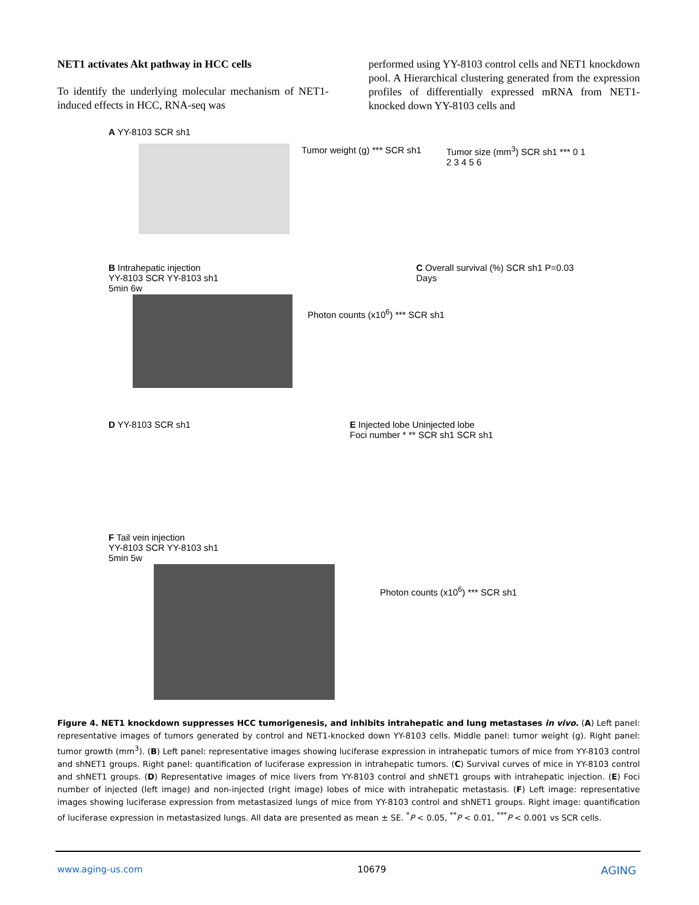NET1 activates Akt pathway in HCC cells
To identify the underlying molecular mechanism of NET1-induced effects in HCC, RNA-seq was
performed using YY-8103 control cells and NET1 knockdown pool. A Hierarchical clustering generated from the expression profiles of differentially expressed mRNA from NET1-knocked down YY-8103 cells and
A YY-8103 SCR sh1
Tumor weight (g) *** SCR sh1
Tumor size (mm<sup>3</sup>) SCR sh1 *** 0 1 2 3 4 5 6
B Intrahepatic injection
YY-8103 SCR YY-8103 sh1
5min 6w
Photon counts (x10<sup>6</sup>) *** SCR sh1
C Overall survival (%) SCR sh1 P=0.03 Days
D YY-8103 SCR sh1
E Injected lobe Uninjected lobe
Foci number * ** SCR sh1 SCR sh1
F Tail vein injection
YY-8103 SCR YY-8103 sh1
5min 5w
Photon counts (x10<sup>6</sup>) *** SCR sh1
Figure 4. NET1 knockdown suppresses HCC tumorigenesis, and inhibits intrahepatic and lung metastases in vivo. (A) Left panel: representative images of tumors generated by control and NET1-knocked down YY-8103 cells. Middle panel: tumor weight (g). Right panel: tumor growth (mm<sup>3</sup>). (B) Left panel: representative images showing luciferase expression in intrahepatic tumors of mice from YY-8103 control and shNET1 groups. Right panel: quantification of luciferase expression in intrahepatic tumors. (C) Survival curves of mice in YY-8103 control and shNET1 groups. (D) Representative images of mice livers from YY-8103 control and shNET1 groups with intrahepatic injection. (E) Foci number of injected (left image) and non-injected (right image) lobes of mice with intrahepatic metastasis. (F) Left image: representative images showing luciferase expression from metastasized lungs of mice from YY-8103 control and shNET1 groups. Right image: quantification of luciferase expression in metastasized lungs. All data are presented as mean ± SE. <sup>*</sup>P < 0.05, <sup>**</sup>P < 0.01, <sup>***</sup>P < 0.001 vs SCR cells.
www.aging-us.com 10679 AGING